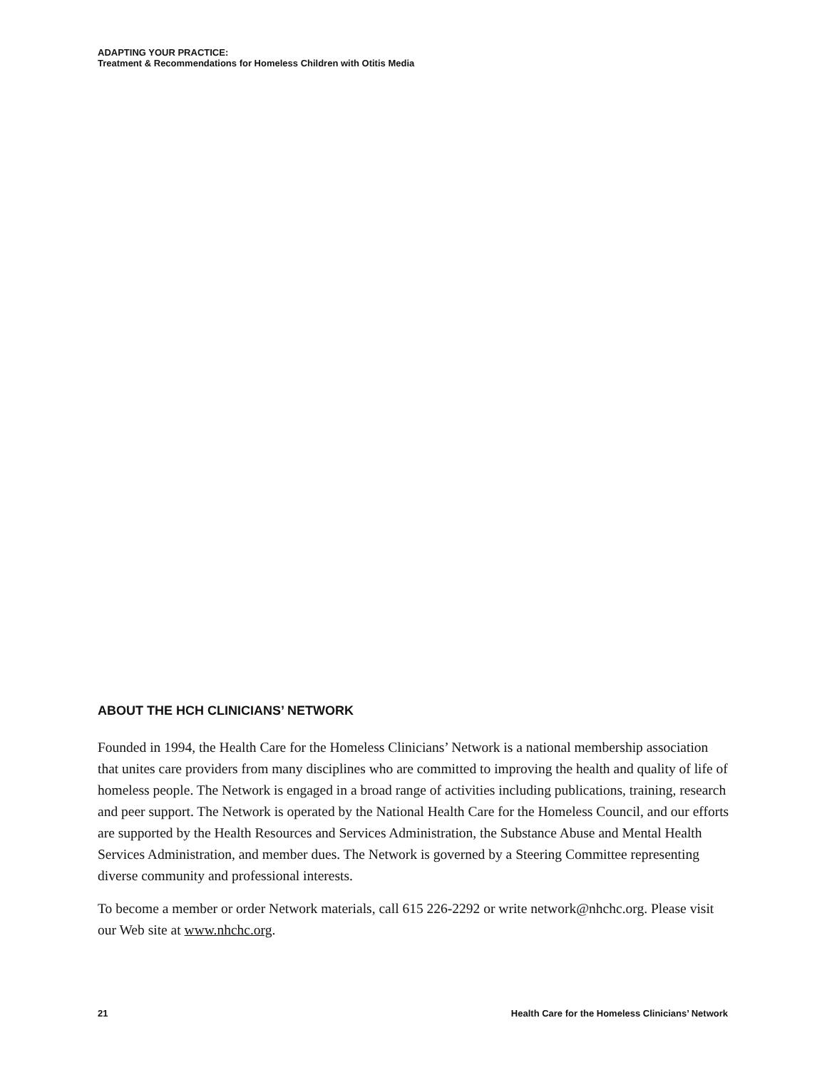ADAPTING YOUR PRACTICE:
Treatment & Recommendations for Homeless Children with Otitis Media
ABOUT THE HCH CLINICIANS’ NETWORK
Founded in 1994, the Health Care for the Homeless Clinicians’ Network is a national membership association that unites care providers from many disciplines who are committed to improving the health and quality of life of homeless people. The Network is engaged in a broad range of activities including publications, training, research and peer support. The Network is operated by the National Health Care for the Homeless Council, and our efforts are supported by the Health Resources and Services Administration, the Substance Abuse and Mental Health Services Administration, and member dues. The Network is governed by a Steering Committee representing diverse community and professional interests.
To become a member or order Network materials, call 615 226-2292 or write network@nhchc.org. Please visit our Web site at www.nhchc.org.
21 Health Care for the Homeless Clinicians’ Network